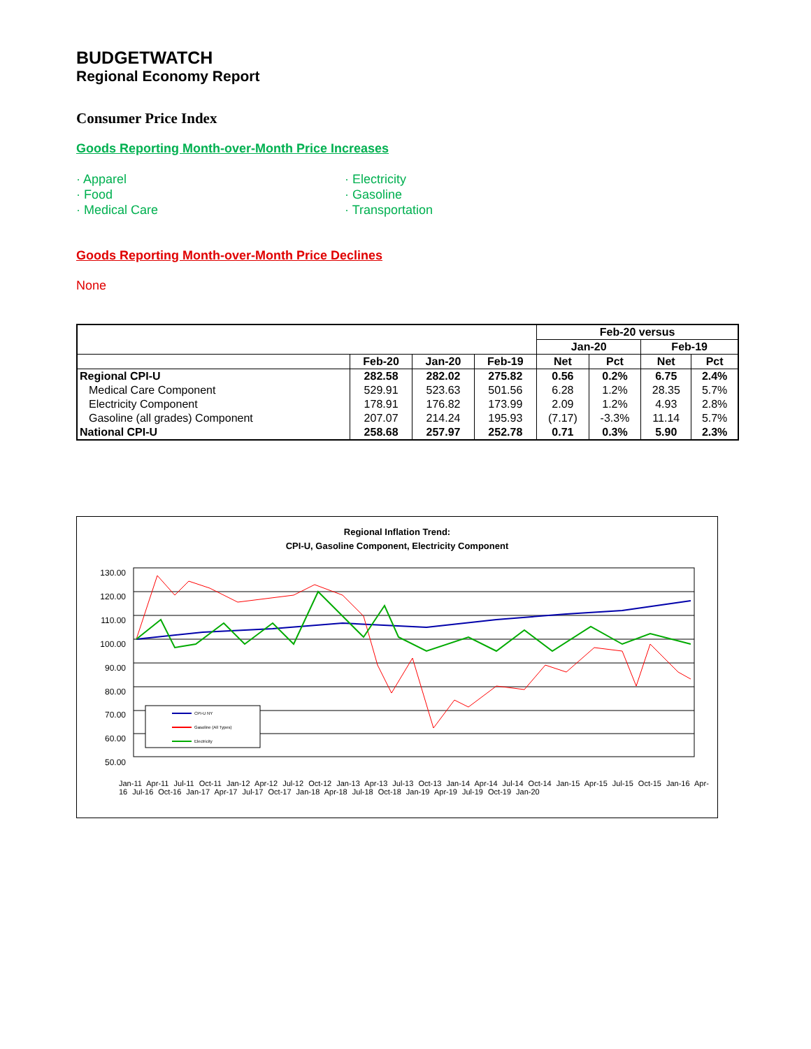BUDGETWATCH
Regional Economy Report
Consumer Price Index
Goods Reporting Month-over-Month Price Increases
· Apparel
· Food
· Medical Care
· Electricity
· Gasoline
· Transportation
Goods Reporting Month-over-Month Price Declines
None
| | | | | Feb-20 versus | | | |
| --- | --- | --- | --- | --- | --- | --- | --- |
| | | | | Jan-20 | | Feb-19 | |
| | Feb-20 | Jan-20 | Feb-19 | Net | Pct | Net | Pct |
| Regional CPI-U | 282.58 | 282.02 | 275.82 | 0.56 | 0.2% | 6.75 | 2.4% |
| Medical Care Component | 529.91 | 523.63 | 501.56 | 6.28 | 1.2% | 28.35 | 5.7% |
| Electricity Component | 178.91 | 176.82 | 173.99 | 2.09 | 1.2% | 4.93 | 2.8% |
| Gasoline (all grades) Component | 207.07 | 214.24 | 195.93 | (7.17) | -3.3% | 11.14 | 5.7% |
| National CPI-U | 258.68 | 257.97 | 252.78 | 0.71 | 0.3% | 5.90 | 2.3% |
Regional Inflation Trend:
CPI-U, Gasoline Component, Electricity Component
130.00
120.00
110.00
100.00
90.00
80.00
70.00
60.00
50.00
CPI-U NY
Gasoline (All Types)
Electricity
Jan-11 Apr-11 Jul-11 Oct-11 Jan-12 Apr-12 Jul-12 Oct-12 Jan-13 Apr-13 Jul-13 Oct-13 Jan-14 Apr-14 Jul-14 Oct-14 Jan-15 Apr-15 Jul-15 Oct-15 Jan-16 Apr-16 Jul-16 Oct-16 Jan-17 Apr-17 Jul-17 Oct-17 Jan-18 Apr-18 Jul-18 Oct-18 Jan-19 Apr-19 Jul-19 Oct-19 Jan-20